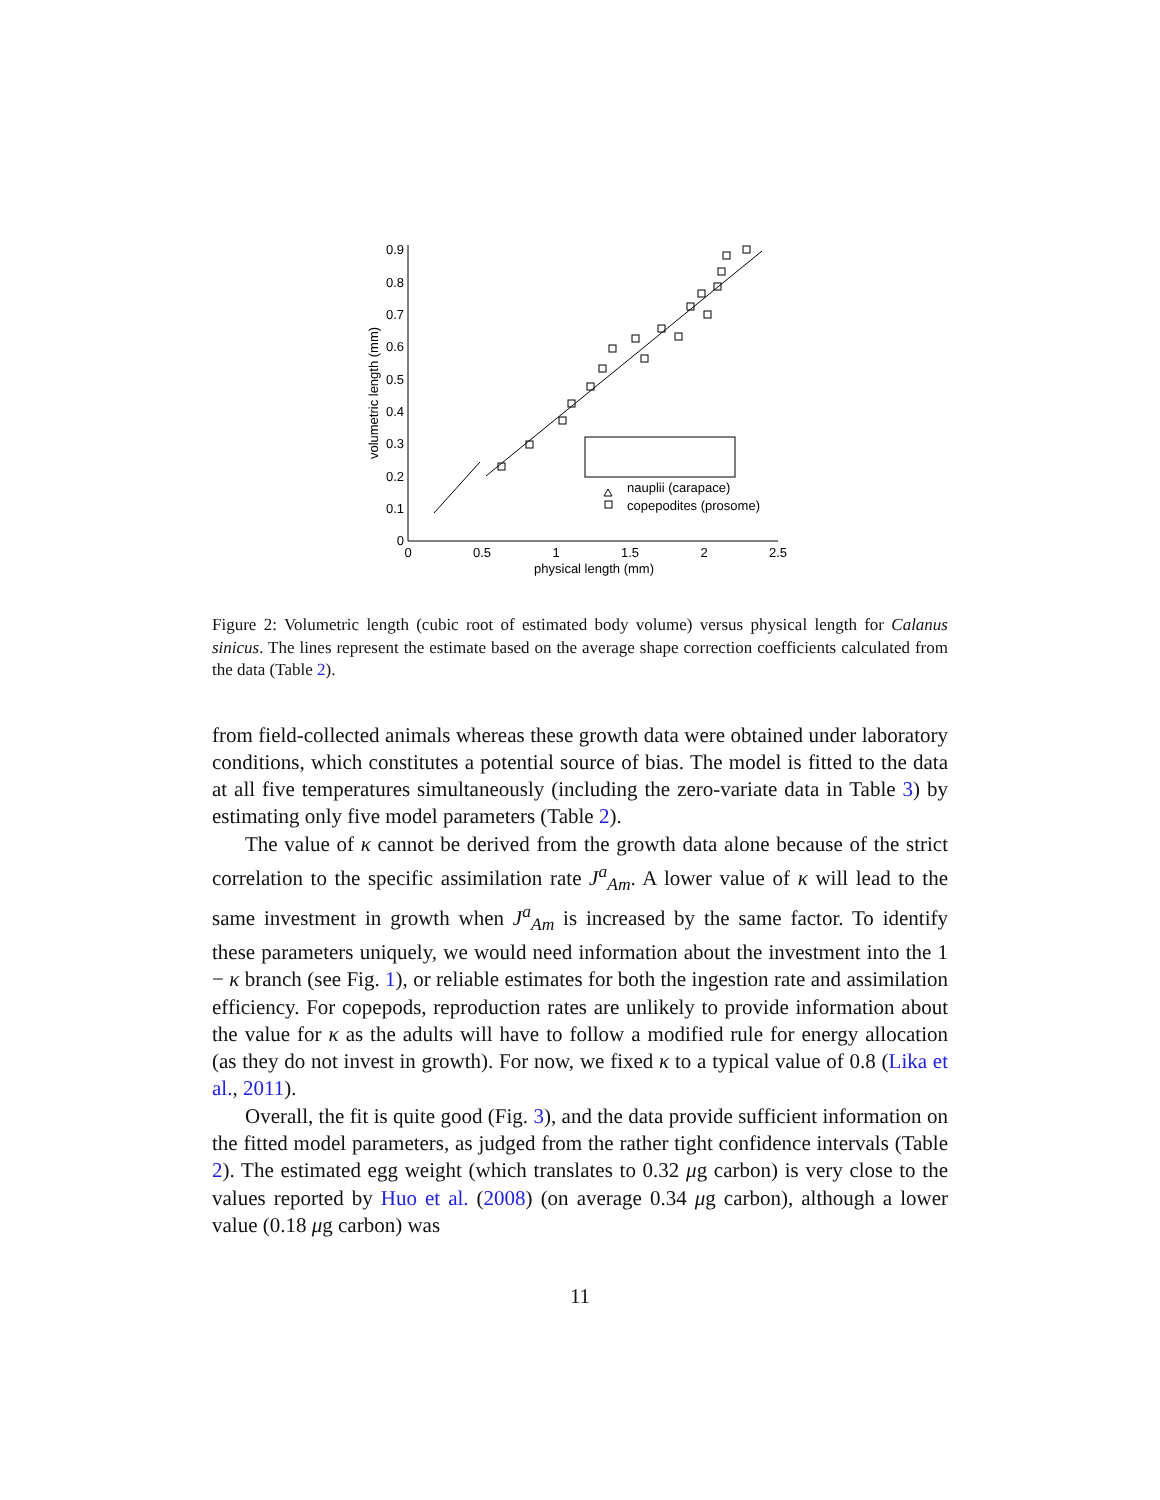0
0.1
0.2
0.3
0.4
0.5
0.6
0.7
0.8
0.9
0
0.5
1
1.5
2
2.5
physical length (mm)
volumetric length (mm)
nauplii (carapace)
copepodites (prosome)
Figure 2: Volumetric length (cubic root of estimated body volume) versus physical length for Calanus sinicus. The lines represent the estimate based on the average shape correction coefficients calculated from the data (Table 2).
from field-collected animals whereas these growth data were obtained under laboratory conditions, which constitutes a potential source of bias. The model is fitted to the data at all five temperatures simultaneously (including the zero-variate data in Table 3) by estimating only five model parameters (Table 2).
The value of κ cannot be derived from the growth data alone because of the strict correlation to the specific assimilation rate J<sup>a</sup><sub>Am</sub>. A lower value of κ will lead to the same investment in growth when J<sup>a</sup><sub>Am</sub> is increased by the same factor. To identify these parameters uniquely, we would need information about the investment into the 1 − κ branch (see Fig. 1), or reliable estimates for both the ingestion rate and assimilation efficiency. For copepods, reproduction rates are unlikely to provide information about the value for κ as the adults will have to follow a modified rule for energy allocation (as they do not invest in growth). For now, we fixed κ to a typical value of 0.8 (Lika et al., 2011).
Overall, the fit is quite good (Fig. 3), and the data provide sufficient information on the fitted model parameters, as judged from the rather tight confidence intervals (Table 2). The estimated egg weight (which translates to 0.32 μg carbon) is very close to the values reported by Huo et al. (2008) (on average 0.34 μg carbon), although a lower value (0.18 μg carbon) was
11